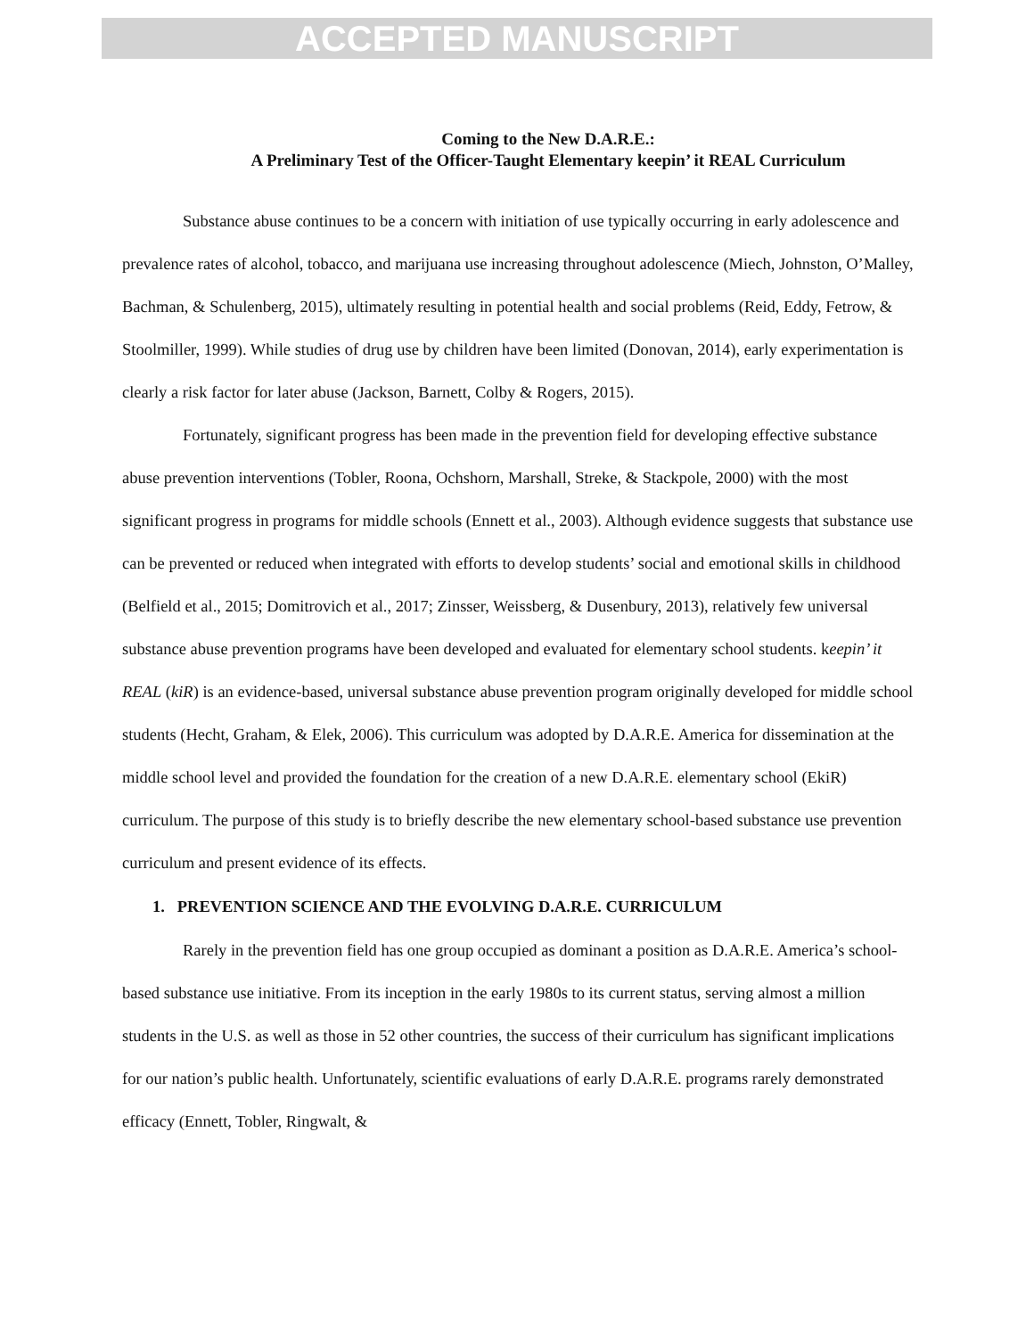ACCEPTED MANUSCRIPT
Coming to the New D.A.R.E.:
A Preliminary Test of the Officer-Taught Elementary keepin’ it REAL Curriculum
Substance abuse continues to be a concern with initiation of use typically occurring in early adolescence and prevalence rates of alcohol, tobacco, and marijuana use increasing throughout adolescence (Miech, Johnston, O’Malley, Bachman, & Schulenberg, 2015), ultimately resulting in potential health and social problems (Reid, Eddy, Fetrow, & Stoolmiller, 1999). While studies of drug use by children have been limited (Donovan, 2014), early experimentation is clearly a risk factor for later abuse (Jackson, Barnett, Colby & Rogers, 2015).
Fortunately, significant progress has been made in the prevention field for developing effective substance abuse prevention interventions (Tobler, Roona, Ochshorn, Marshall, Streke, & Stackpole, 2000) with the most significant progress in programs for middle schools (Ennett et al., 2003). Although evidence suggests that substance use can be prevented or reduced when integrated with efforts to develop students’ social and emotional skills in childhood (Belfield et al., 2015; Domitrovich et al., 2017; Zinsser, Weissberg, & Dusenbury, 2013), relatively few universal substance abuse prevention programs have been developed and evaluated for elementary school students. keepin’ it REAL (kiR) is an evidence-based, universal substance abuse prevention program originally developed for middle school students (Hecht, Graham, & Elek, 2006). This curriculum was adopted by D.A.R.E. America for dissemination at the middle school level and provided the foundation for the creation of a new D.A.R.E. elementary school (EkiR) curriculum. The purpose of this study is to briefly describe the new elementary school-based substance use prevention curriculum and present evidence of its effects.
1. PREVENTION SCIENCE AND THE EVOLVING D.A.R.E. CURRICULUM
Rarely in the prevention field has one group occupied as dominant a position as D.A.R.E. America’s school-based substance use initiative. From its inception in the early 1980s to its current status, serving almost a million students in the U.S. as well as those in 52 other countries, the success of their curriculum has significant implications for our nation’s public health. Unfortunately, scientific evaluations of early D.A.R.E. programs rarely demonstrated efficacy (Ennett, Tobler, Ringwalt, &